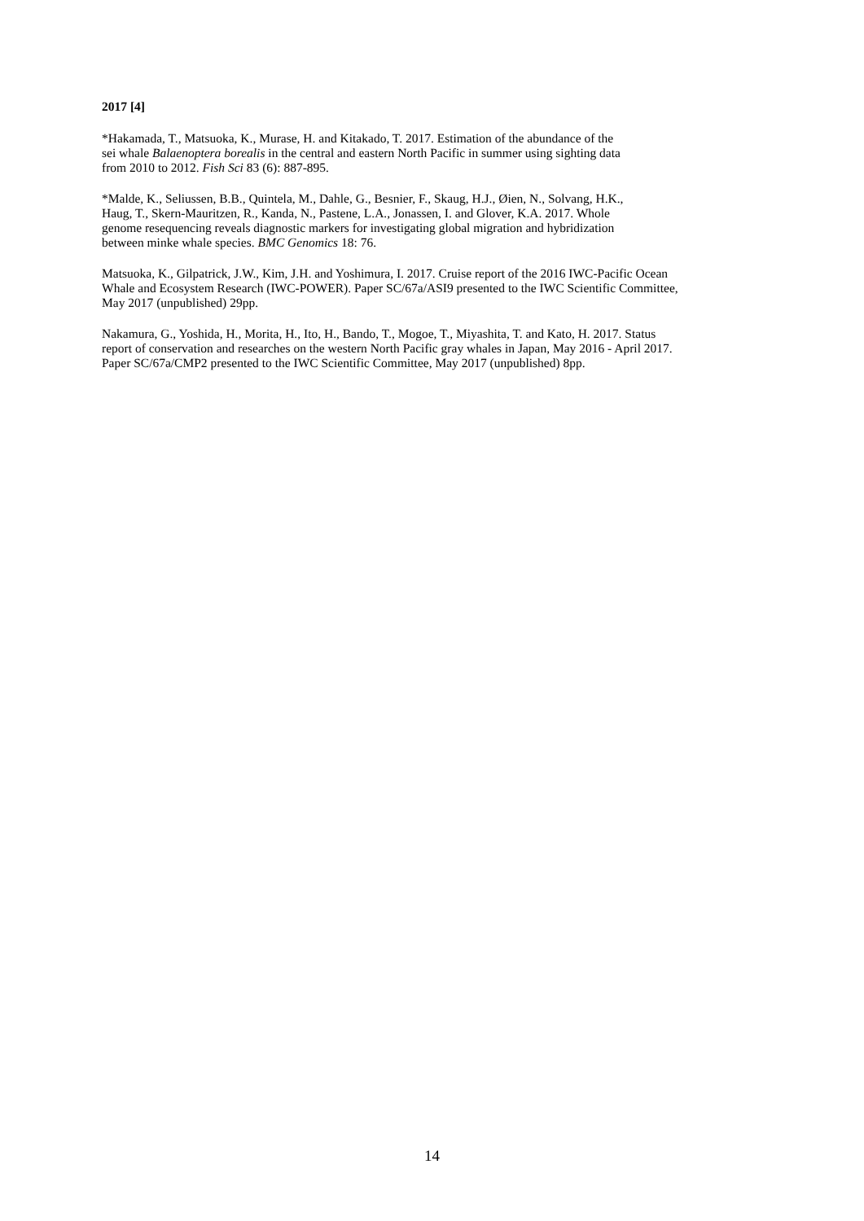2017 [4]
*Hakamada, T., Matsuoka, K., Murase, H. and Kitakado, T. 2017. Estimation of the abundance of the
sei whale Balaenoptera borealis in the central and eastern North Pacific in summer using sighting data
from 2010 to 2012. Fish Sci 83 (6): 887-895.
*Malde, K., Seliussen, B.B., Quintela, M., Dahle, G., Besnier, F., Skaug, H.J., Øien, N., Solvang, H.K.,
Haug, T., Skern-Mauritzen, R., Kanda, N., Pastene, L.A., Jonassen, I. and Glover, K.A. 2017. Whole
genome resequencing reveals diagnostic markers for investigating global migration and hybridization
between minke whale species. BMC Genomics 18: 76.
Matsuoka, K., Gilpatrick, J.W., Kim, J.H. and Yoshimura, I. 2017. Cruise report of the 2016 IWC-Pacific Ocean
Whale and Ecosystem Research (IWC-POWER). Paper SC/67a/ASI9 presented to the IWC Scientific Committee,
May 2017 (unpublished) 29pp.
Nakamura, G., Yoshida, H., Morita, H., Ito, H., Bando, T., Mogoe, T., Miyashita, T. and Kato, H. 2017. Status
report of conservation and researches on the western North Pacific gray whales in Japan, May 2016 - April 2017.
Paper SC/67a/CMP2 presented to the IWC Scientific Committee, May 2017 (unpublished) 8pp.
14